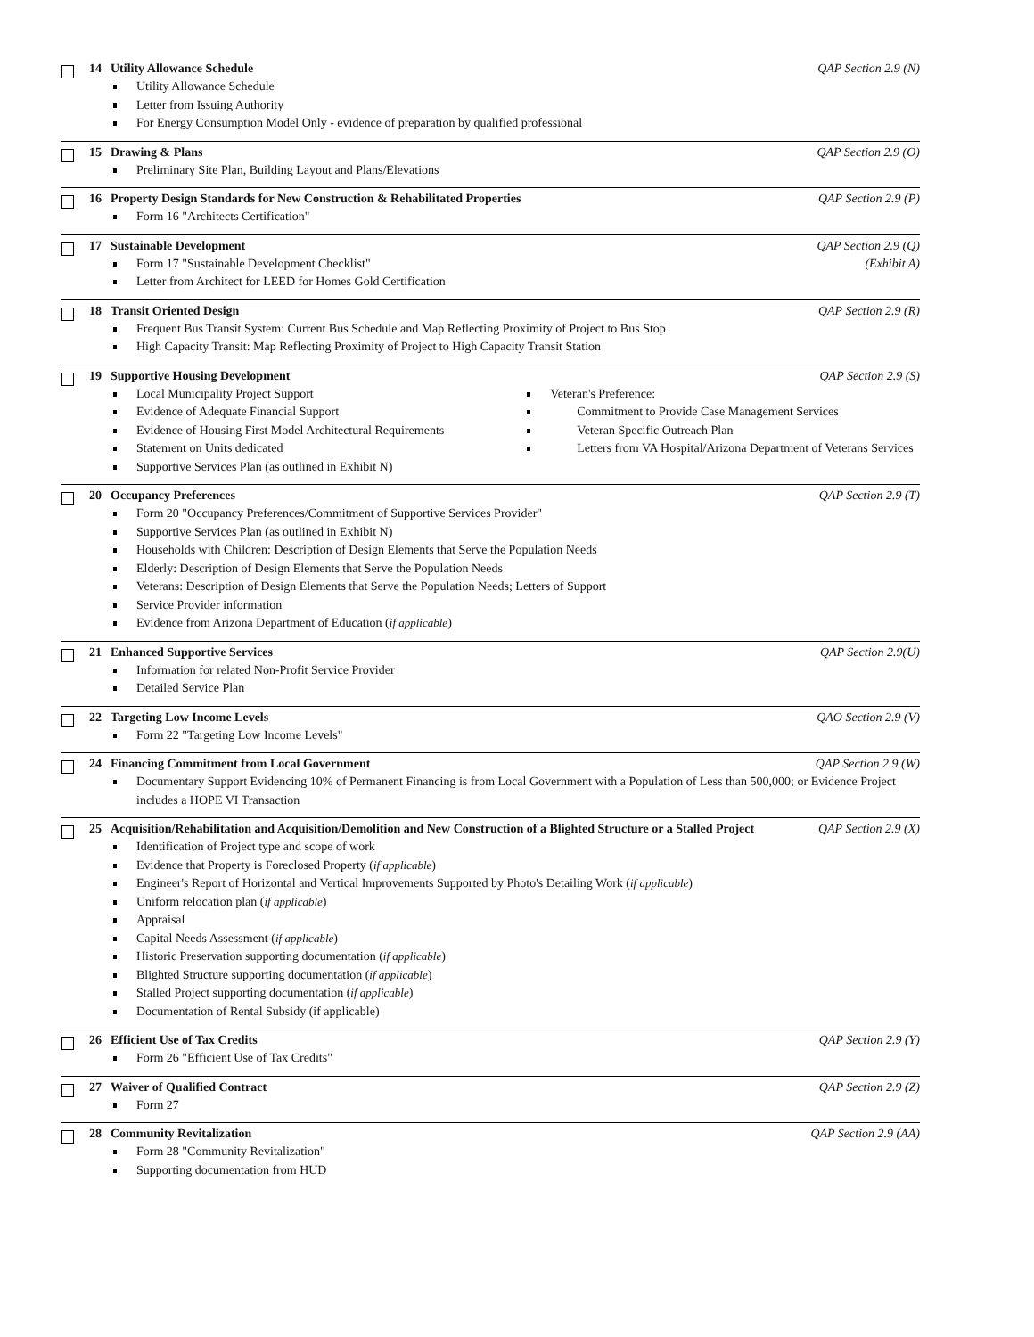14 Utility Allowance Schedule QAP Section 2.9 (N)
Utility Allowance Schedule
Letter from Issuing Authority
For Energy Consumption Model Only - evidence of preparation by qualified professional
15 Drawing & Plans QAP Section 2.9 (O)
Preliminary Site Plan, Building Layout and Plans/Elevations
16 Property Design Standards for New Construction & Rehabilitated Properties QAP Section 2.9 (P)
Form 16 "Architects Certification"
17 Sustainable Development QAP Section 2.9 (Q)
(Exhibit A)
Form 17 "Sustainable Development Checklist"
Letter from Architect for LEED for Homes Gold Certification
18 Transit Oriented Design QAP Section 2.9 (R)
Frequent Bus Transit System: Current Bus Schedule and Map Reflecting Proximity of Project to Bus Stop
High Capacity Transit: Map Reflecting Proximity of Project to High Capacity Transit Station
19 Supportive Housing Development QAP Section 2.9 (S)
Local Municipality Project Support
Evidence of Adequate Financial Support
Evidence of Housing First Model Architectural Requirements
Statement on Units dedicated
Supportive Services Plan (as outlined in Exhibit N)
Veteran's Preference:
Commitment to Provide Case Management Services
Veteran Specific Outreach Plan
Letters from VA Hospital/Arizona Department of Veterans Services
20 Occupancy Preferences QAP Section 2.9 (T)
Form 20 "Occupancy Preferences/Commitment of Supportive Services Provider"
Supportive Services Plan (as outlined in Exhibit N)
Households with Children: Description of Design Elements that Serve the Population Needs
Elderly: Description of Design Elements that Serve the Population Needs
Veterans: Description of Design Elements that Serve the Population Needs; Letters of Support
Service Provider information
Evidence from Arizona Department of Education (if applicable)
21 Enhanced Supportive Services QAP Section 2.9(U)
Information for related Non-Profit Service Provider
Detailed Service Plan
22 Targeting Low Income Levels QAO Section 2.9 (V)
Form 22 "Targeting Low Income Levels"
24 Financing Commitment from Local Government QAP Section 2.9 (W)
Documentary Support Evidencing 10% of Permanent Financing is from Local Government with a Population of Less than 500,000; or Evidence Project includes a HOPE VI Transaction
25 Acquisition/Rehabilitation and Acquisition/Demolition and New Construction of a Blighted Structure or a Stalled Project QAP Section 2.9 (X)
Identification of Project type and scope of work
Evidence that Property is Foreclosed Property (if applicable)
Engineer's Report of Horizontal and Vertical Improvements Supported by Photo's Detailing Work (if applicable)
Uniform relocation plan (if applicable)
Appraisal
Capital Needs Assessment (if applicable)
Historic Preservation supporting documentation (if applicable)
Blighted Structure supporting documentation (if applicable)
Stalled Project supporting documentation (if applicable)
Documentation of Rental Subsidy (if applicable)
26 Efficient Use of Tax Credits QAP Section 2.9 (Y)
Form 26 "Efficient Use of Tax Credits"
27 Waiver of Qualified Contract QAP Section 2.9 (Z)
Form 27
28 Community Revitalization QAP Section 2.9 (AA)
Form 28 "Community Revitalization"
Supporting documentation from HUD